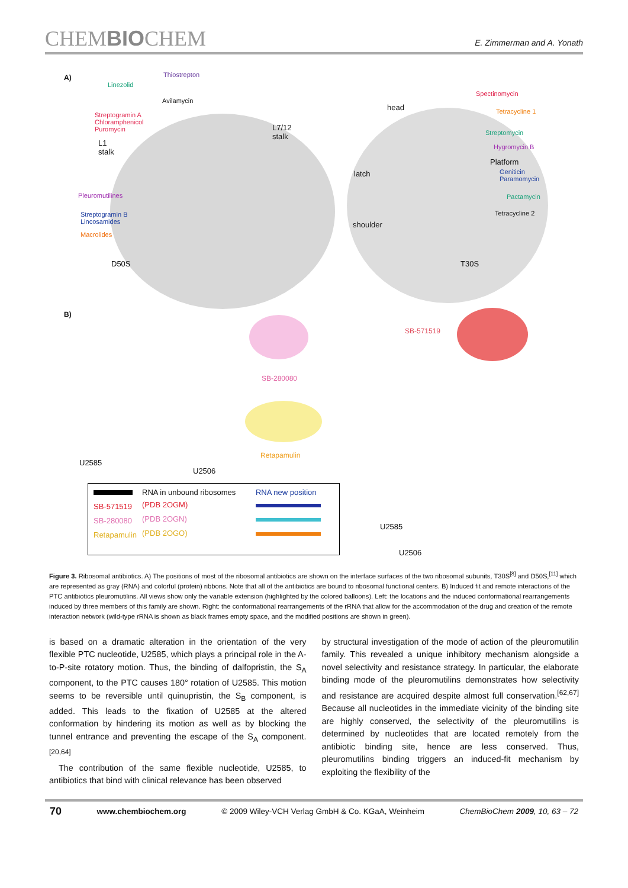CHEMBIOCHEM
E. Zimmerman and A. Yonath
A) Thiostrepton
Linezolid
Avilamycin
Streptogramin A
Chloramphenicol
Puromycin
L1
stalk
L7/12
stalk
Pleuromutilines
Streptogramin B
Lincosamides
Macrolides
D50S
head
Spectinomycin
Tetracycline 1
Streptomycin
Hygromycin B
Platform
Geniticin
Paramomycin
Pactamycin
Tetracycline 2
latch
shoulder
T30S
B)
SB-280080
Retapamulin
SB-571519
U2585
U2506
U2585
U2506
| | RNA in unbound ribosomes | RNA new position |
| SB-571519 | (PDB 2OGM) | |
| SB-280080 | (PDB 2OGN) | |
| Retapamulin | (PDB 2OGO) | |
Figure 3. Ribosomal antibiotics. A) The positions of most of the ribosomal antibiotics are shown on the interface surfaces of the two ribosomal subunits, T30S<sup>[8]</sup> and D50S,<sup>[11]</sup> which are represented as gray (RNA) and colorful (protein) ribbons. Note that all of the antibiotics are bound to ribosomal functional centers. B) Induced fit and remote interactions of the PTC antibiotics pleuromutilins. All views show only the variable extension (highlighted by the colored balloons). Left: the locations and the induced conformational rearrangements induced by three members of this family are shown. Right: the conformational rearrangements of the rRNA that allow for the accommodation of the drug and creation of the remote interaction network (wild-type rRNA is shown as black frames empty space, and the modified positions are shown in green).
is based on a dramatic alteration in the orientation of the very flexible PTC nucleotide, U2585, which plays a principal role in the A-to-P-site rotatory motion. Thus, the binding of dalfopristin, the S<sub>A</sub> component, to the PTC causes 180° rotation of U2585. This motion seems to be reversible until quinupristin, the S<sub>B</sub> component, is added. This leads to the fixation of U2585 at the altered conformation by hindering its motion as well as by blocking the tunnel entrance and preventing the escape of the S<sub>A</sub> component.<sup>[20,64]</sup>
The contribution of the same flexible nucleotide, U2585, to antibiotics that bind with clinical relevance has been observed
by structural investigation of the mode of action of the pleuromutilin family. This revealed a unique inhibitory mechanism alongside a novel selectivity and resistance strategy. In particular, the elaborate binding mode of the pleuromutilins demonstrates how selectivity and resistance are acquired despite almost full conservation.<sup>[62,67]</sup> Because all nucleotides in the immediate vicinity of the binding site are highly conserved, the selectivity of the pleuromutilins is determined by nucleotides that are located remotely from the antibiotic binding site, hence are less conserved. Thus, pleuromutilins binding triggers an induced-fit mechanism by exploiting the flexibility of the
70 www.chembiochem.org © 2009 Wiley-VCH Verlag GmbH & Co. KGaA, Weinheim ChemBioChem 2009, 10, 63 – 72